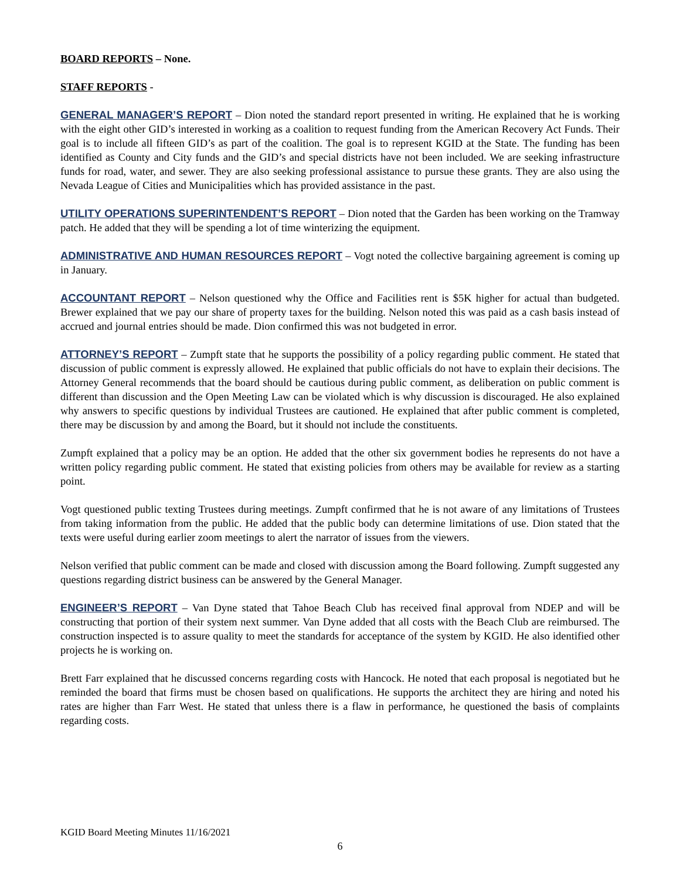BOARD REPORTS – None.
STAFF REPORTS -
GENERAL MANAGER’S REPORT – Dion noted the standard report presented in writing. He explained that he is working with the eight other GID’s interested in working as a coalition to request funding from the American Recovery Act Funds. Their goal is to include all fifteen GID’s as part of the coalition. The goal is to represent KGID at the State. The funding has been identified as County and City funds and the GID’s and special districts have not been included. We are seeking infrastructure funds for road, water, and sewer. They are also seeking professional assistance to pursue these grants. They are also using the Nevada League of Cities and Municipalities which has provided assistance in the past.
UTILITY OPERATIONS SUPERINTENDENT’S REPORT – Dion noted that the Garden has been working on the Tramway patch. He added that they will be spending a lot of time winterizing the equipment.
ADMINISTRATIVE AND HUMAN RESOURCES REPORT – Vogt noted the collective bargaining agreement is coming up in January.
ACCOUNTANT REPORT – Nelson questioned why the Office and Facilities rent is $5K higher for actual than budgeted. Brewer explained that we pay our share of property taxes for the building. Nelson noted this was paid as a cash basis instead of accrued and journal entries should be made. Dion confirmed this was not budgeted in error.
ATTORNEY’S REPORT – Zumpft state that he supports the possibility of a policy regarding public comment. He stated that discussion of public comment is expressly allowed. He explained that public officials do not have to explain their decisions. The Attorney General recommends that the board should be cautious during public comment, as deliberation on public comment is different than discussion and the Open Meeting Law can be violated which is why discussion is discouraged. He also explained why answers to specific questions by individual Trustees are cautioned. He explained that after public comment is completed, there may be discussion by and among the Board, but it should not include the constituents.
Zumpft explained that a policy may be an option. He added that the other six government bodies he represents do not have a written policy regarding public comment. He stated that existing policies from others may be available for review as a starting point.
Vogt questioned public texting Trustees during meetings. Zumpft confirmed that he is not aware of any limitations of Trustees from taking information from the public. He added that the public body can determine limitations of use. Dion stated that the texts were useful during earlier zoom meetings to alert the narrator of issues from the viewers.
Nelson verified that public comment can be made and closed with discussion among the Board following. Zumpft suggested any questions regarding district business can be answered by the General Manager.
ENGINEER’S REPORT – Van Dyne stated that Tahoe Beach Club has received final approval from NDEP and will be constructing that portion of their system next summer. Van Dyne added that all costs with the Beach Club are reimbursed. The construction inspected is to assure quality to meet the standards for acceptance of the system by KGID. He also identified other projects he is working on.
Brett Farr explained that he discussed concerns regarding costs with Hancock. He noted that each proposal is negotiated but he reminded the board that firms must be chosen based on qualifications. He supports the architect they are hiring and noted his rates are higher than Farr West. He stated that unless there is a flaw in performance, he questioned the basis of complaints regarding costs.
KGID Board Meeting Minutes 11/16/2021
6